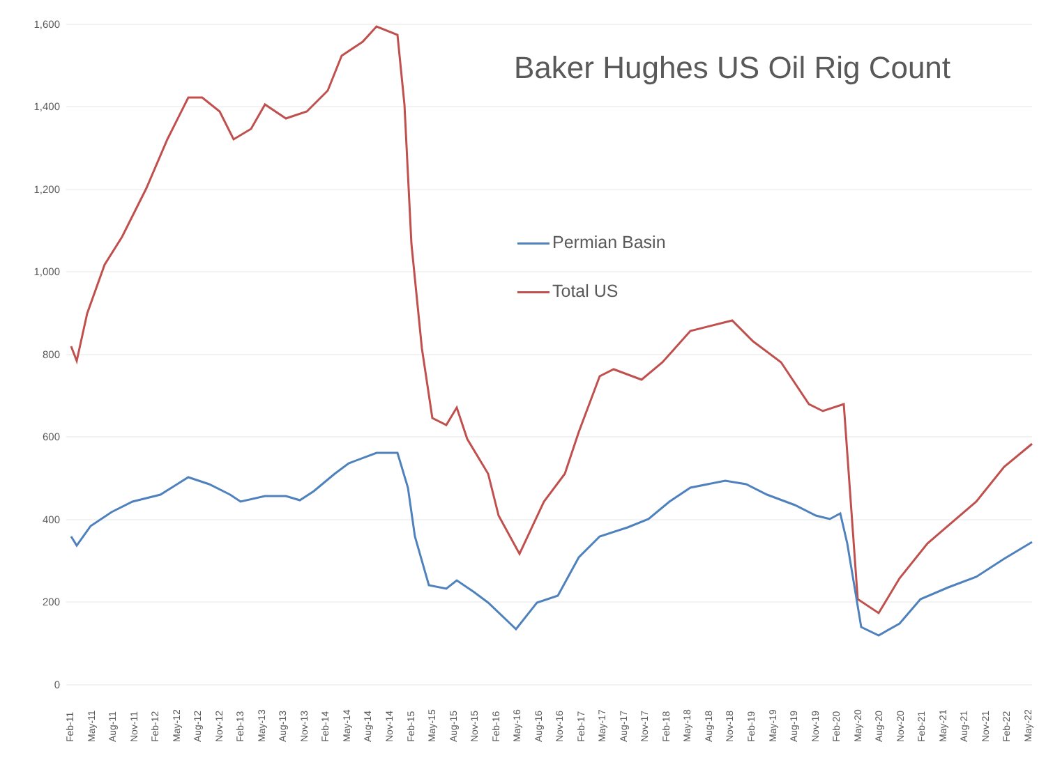Baker Hughes US Oil Rig Count
Permian Basin
Total US
1,600
1,400
1,200
1,000
800
600
400
200
0
Feb-11
May-11
Aug-11
Nov-11
Feb-12
May-12
Aug-12
Nov-12
Feb-13
May-13
Aug-13
Nov-13
Feb-14
May-14
Aug-14
Nov-14
Feb-15
May-15
Aug-15
Nov-15
Feb-16
May-16
Aug-16
Nov-16
Feb-17
May-17
Aug-17
Nov-17
Feb-18
May-18
Aug-18
Nov-18
Feb-19
May-19
Aug-19
Nov-19
Feb-20
May-20
Aug-20
Nov-20
Feb-21
May-21
Aug-21
Nov-21
Feb-22
May-22